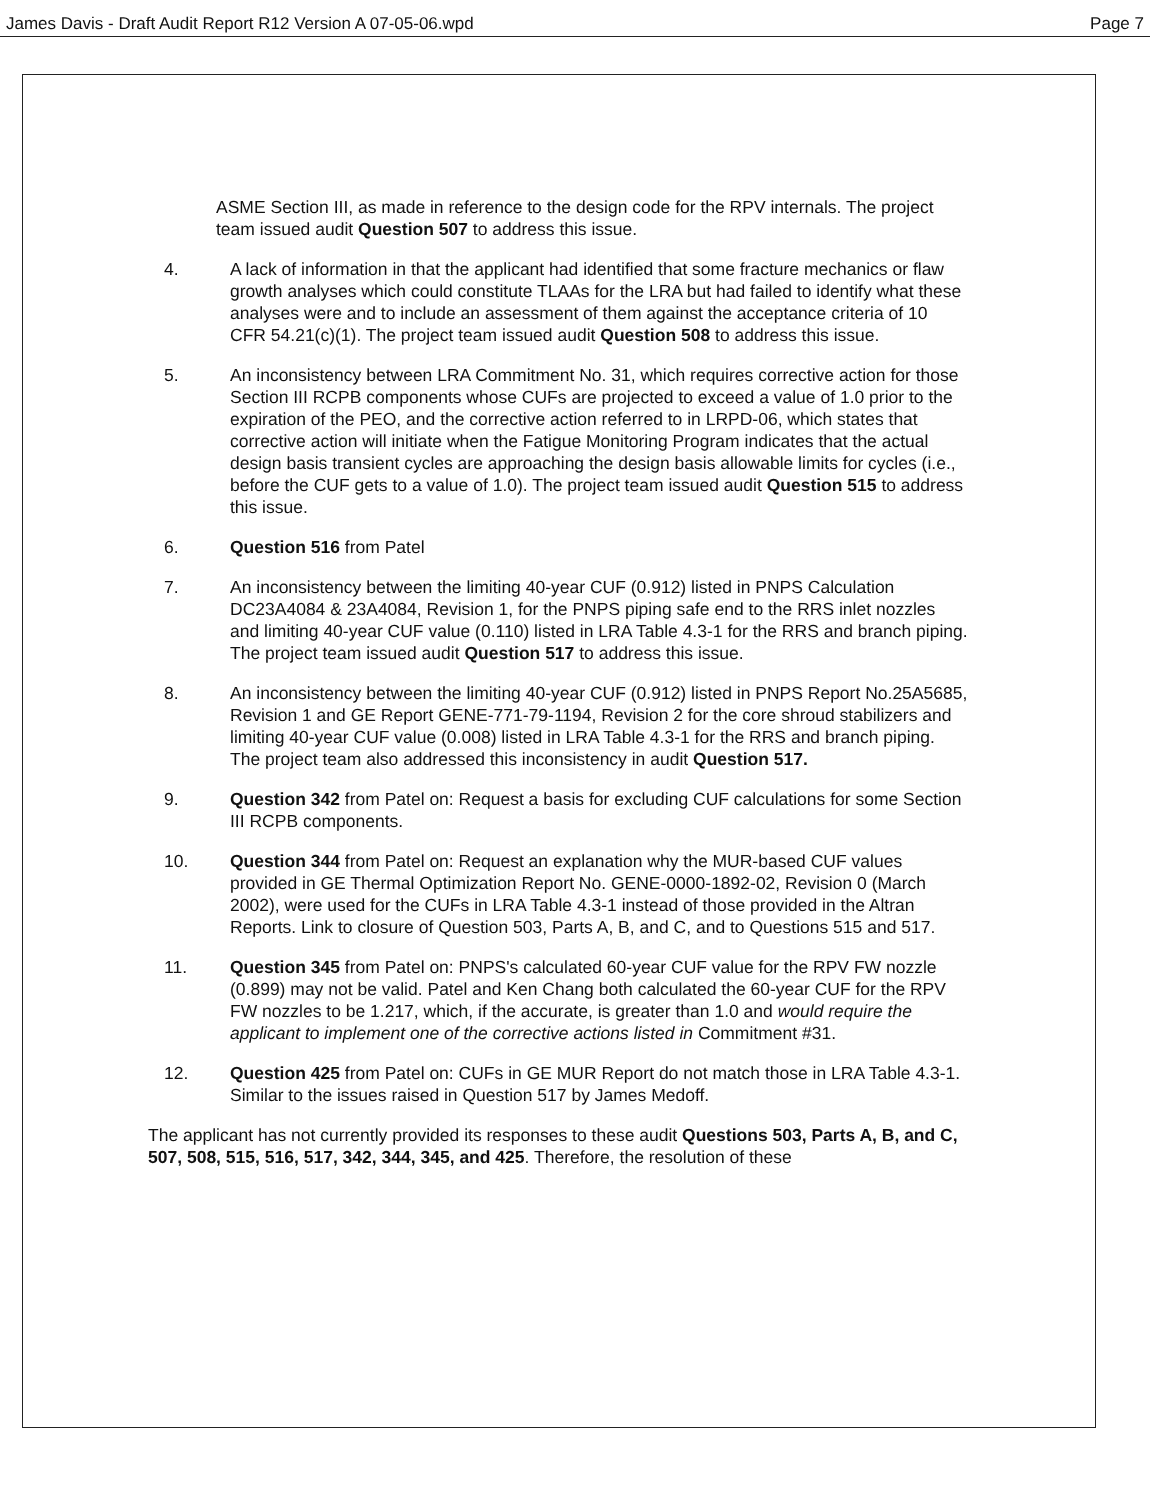James Davis - Draft Audit Report R12 Version A 07-05-06.wpd Page 7
ASME Section III, as made in reference to the design code for the RPV internals. The project team issued audit Question 507 to address this issue.
4. A lack of information in that the applicant had identified that some fracture mechanics or flaw growth analyses which could constitute TLAAs for the LRA but had failed to identify what these analyses were and to include an assessment of them against the acceptance criteria of 10 CFR 54.21(c)(1). The project team issued audit Question 508 to address this issue.
5. An inconsistency between LRA Commitment No. 31, which requires corrective action for those Section III RCPB components whose CUFs are projected to exceed a value of 1.0 prior to the expiration of the PEO, and the corrective action referred to in LRPD-06, which states that corrective action will initiate when the Fatigue Monitoring Program indicates that the actual design basis transient cycles are approaching the design basis allowable limits for cycles (i.e., before the CUF gets to a value of 1.0). The project team issued audit Question 515 to address this issue.
6. Question 516 from Patel
7. An inconsistency between the limiting 40-year CUF (0.912) listed in PNPS Calculation DC23A4084 & 23A4084, Revision 1, for the PNPS piping safe end to the RRS inlet nozzles and limiting 40-year CUF value (0.110) listed in LRA Table 4.3-1 for the RRS and branch piping. The project team issued audit Question 517 to address this issue.
8. An inconsistency between the limiting 40-year CUF (0.912) listed in PNPS Report No.25A5685, Revision 1 and GE Report GENE-771-79-1194, Revision 2 for the core shroud stabilizers and limiting 40-year CUF value (0.008) listed in LRA Table 4.3-1 for the RRS and branch piping. The project team also addressed this inconsistency in audit Question 517.
9. Question 342 from Patel on: Request a basis for excluding CUF calculations for some Section III RCPB components.
10. Question 344 from Patel on: Request an explanation why the MUR-based CUF values provided in GE Thermal Optimization Report No. GENE-0000-1892-02, Revision 0 (March 2002), were used for the CUFs in LRA Table 4.3-1 instead of those provided in the Altran Reports. Link to closure of Question 503, Parts A, B, and C, and to Questions 515 and 517.
11. Question 345 from Patel on: PNPS's calculated 60-year CUF value for the RPV FW nozzle (0.899) may not be valid. Patel and Ken Chang both calculated the 60-year CUF for the RPV FW nozzles to be 1.217, which, if the accurate, is greater than 1.0 and would require the applicant to implement one of the corrective actions listed in Commitment #31.
12. Question 425 from Patel on: CUFs in GE MUR Report do not match those in LRA Table 4.3-1. Similar to the issues raised in Question 517 by James Medoff.
The applicant has not currently provided its responses to these audit Questions 503, Parts A, B, and C, 507, 508, 515, 516, 517, 342, 344, 345, and 425. Therefore, the resolution of these